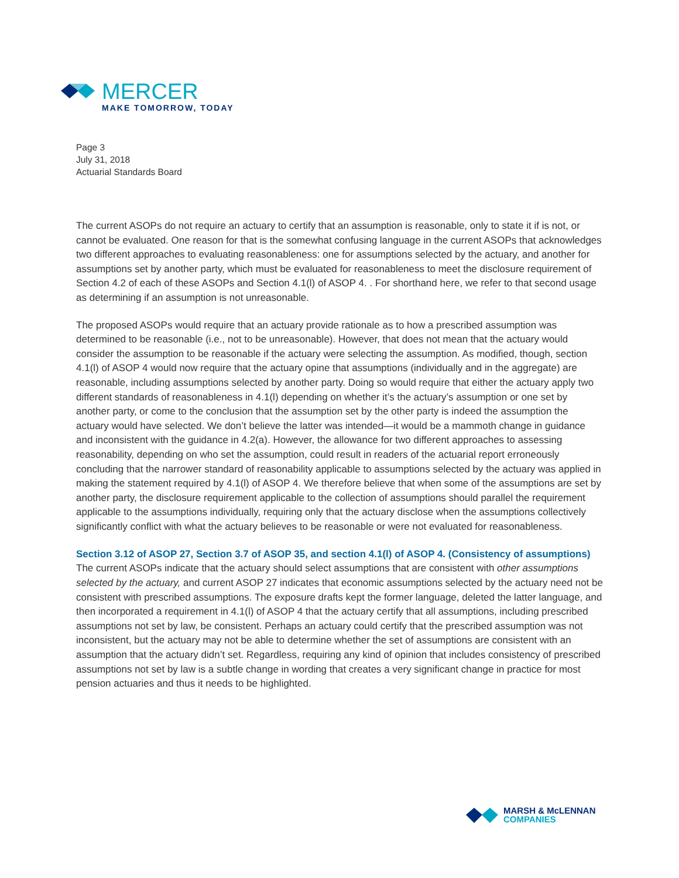MERCER
MAKE TOMORROW, TODAY
Page 3
July 31, 2018
Actuarial Standards Board
The current ASOPs do not require an actuary to certify that an assumption is reasonable, only to state it if is not, or cannot be evaluated. One reason for that is the somewhat confusing language in the current ASOPs that acknowledges two different approaches to evaluating reasonableness: one for assumptions selected by the actuary, and another for assumptions set by another party, which must be evaluated for reasonableness to meet the disclosure requirement of Section 4.2 of each of these ASOPs and Section 4.1(l) of ASOP 4. . For shorthand here, we refer to that second usage as determining if an assumption is not unreasonable.
The proposed ASOPs would require that an actuary provide rationale as to how a prescribed assumption was determined to be reasonable (i.e., not to be unreasonable). However, that does not mean that the actuary would consider the assumption to be reasonable if the actuary were selecting the assumption. As modified, though, section 4.1(l) of ASOP 4 would now require that the actuary opine that assumptions (individually and in the aggregate) are reasonable, including assumptions selected by another party. Doing so would require that either the actuary apply two different standards of reasonableness in 4.1(l) depending on whether it’s the actuary’s assumption or one set by another party, or come to the conclusion that the assumption set by the other party is indeed the assumption the actuary would have selected. We don’t believe the latter was intended—it would be a mammoth change in guidance and inconsistent with the guidance in 4.2(a). However, the allowance for two different approaches to assessing reasonability, depending on who set the assumption, could result in readers of the actuarial report erroneously concluding that the narrower standard of reasonability applicable to assumptions selected by the actuary was applied in making the statement required by 4.1(l) of ASOP 4. We therefore believe that when some of the assumptions are set by another party, the disclosure requirement applicable to the collection of assumptions should parallel the requirement applicable to the assumptions individually, requiring only that the actuary disclose when the assumptions collectively significantly conflict with what the actuary believes to be reasonable or were not evaluated for reasonableness.
Section 3.12 of ASOP 27, Section 3.7 of ASOP 35, and section 4.1(l) of ASOP 4. (Consistency of assumptions)
The current ASOPs indicate that the actuary should select assumptions that are consistent with other assumptions selected by the actuary, and current ASOP 27 indicates that economic assumptions selected by the actuary need not be consistent with prescribed assumptions. The exposure drafts kept the former language, deleted the latter language, and then incorporated a requirement in 4.1(l) of ASOP 4 that the actuary certify that all assumptions, including prescribed assumptions not set by law, be consistent. Perhaps an actuary could certify that the prescribed assumption was not inconsistent, but the actuary may not be able to determine whether the set of assumptions are consistent with an assumption that the actuary didn’t set. Regardless, requiring any kind of opinion that includes consistency of prescribed assumptions not set by law is a subtle change in wording that creates a very significant change in practice for most pension actuaries and thus it needs to be highlighted.
MARSH & McLENNAN
COMPANIES